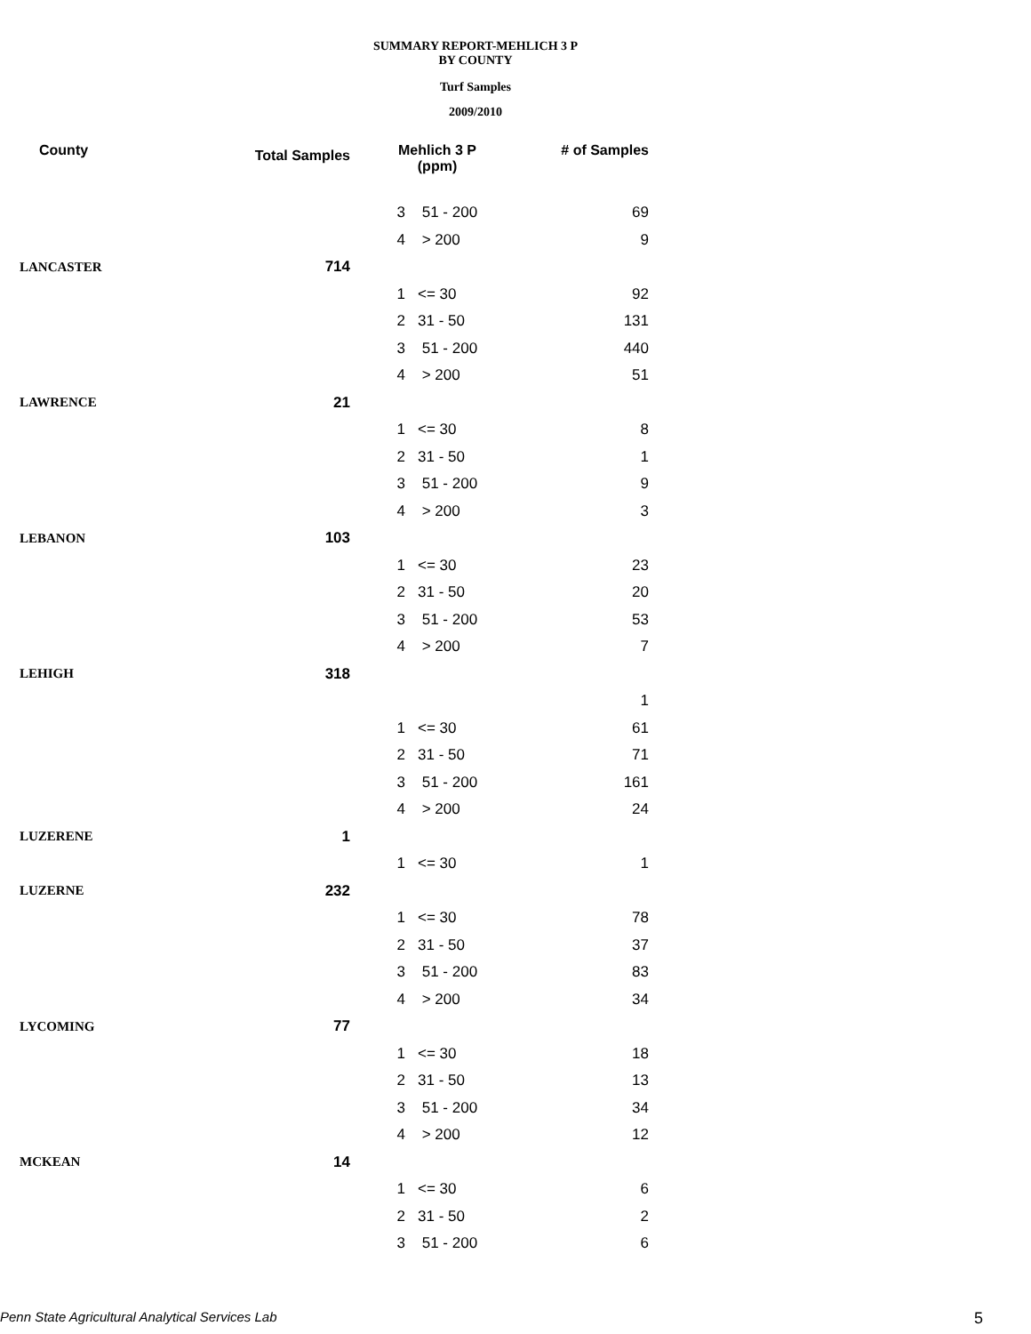SUMMARY REPORT-MEHLICH 3 P
BY COUNTY
Turf Samples
2009/2010
| County | Total Samples | Mehlich 3 P (ppm) | | # of Samples |
| --- | --- | --- | --- | --- |
| | | 3 | 51 - 200 | 69 |
| | | 4 | > 200 | 9 |
| LANCASTER | 714 | | | |
| | | 1 | <= 30 | 92 |
| | | 2 | 31 - 50 | 131 |
| | | 3 | 51 - 200 | 440 |
| | | 4 | > 200 | 51 |
| LAWRENCE | 21 | | | |
| | | 1 | <= 30 | 8 |
| | | 2 | 31 - 50 | 1 |
| | | 3 | 51 - 200 | 9 |
| | | 4 | > 200 | 3 |
| LEBANON | 103 | | | |
| | | 1 | <= 30 | 23 |
| | | 2 | 31 - 50 | 20 |
| | | 3 | 51 - 200 | 53 |
| | | 4 | > 200 | 7 |
| LEHIGH | 318 | | | |
| | | | | 1 |
| | | 1 | <= 30 | 61 |
| | | 2 | 31 - 50 | 71 |
| | | 3 | 51 - 200 | 161 |
| | | 4 | > 200 | 24 |
| LUZERENE | 1 | | | |
| | | 1 | <= 30 | 1 |
| LUZERNE | 232 | | | |
| | | 1 | <= 30 | 78 |
| | | 2 | 31 - 50 | 37 |
| | | 3 | 51 - 200 | 83 |
| | | 4 | > 200 | 34 |
| LYCOMING | 77 | | | |
| | | 1 | <= 30 | 18 |
| | | 2 | 31 - 50 | 13 |
| | | 3 | 51 - 200 | 34 |
| | | 4 | > 200 | 12 |
| MCKEAN | 14 | | | |
| | | 1 | <= 30 | 6 |
| | | 2 | 31 - 50 | 2 |
| | | 3 | 51 - 200 | 6 |
Penn State Agricultural Analytical Services Lab
5